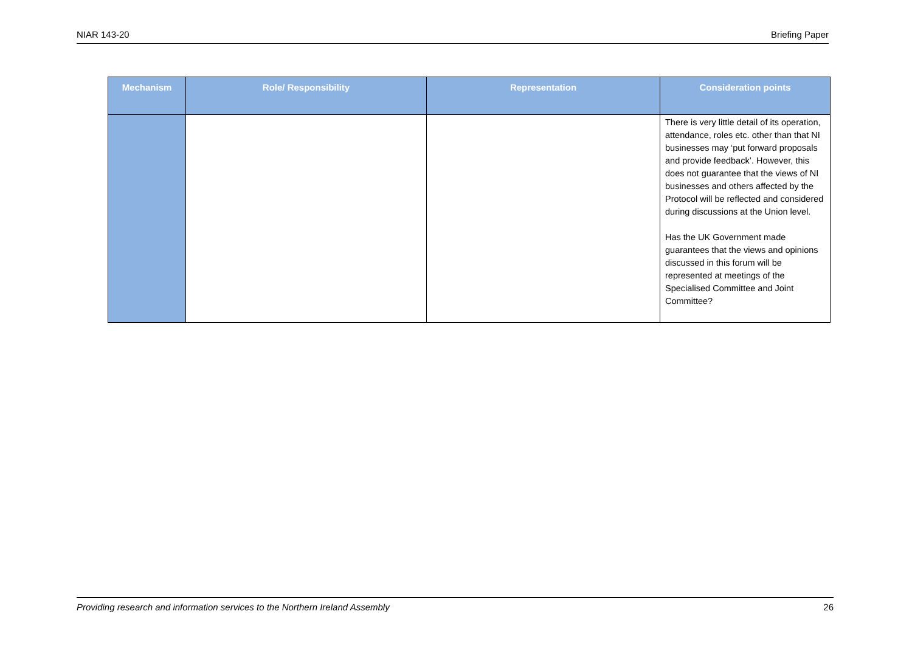NIAR 143-20 Briefing Paper
| Mechanism | Role/ Responsibility | Representation | Consideration points |
| --- | --- | --- | --- |
| | | | There is very little detail of its operation, attendance, roles etc. other than that NI businesses may ‘put forward proposals and provide feedback’. However, this does not guarantee that the views of NI businesses and others affected by the Protocol will be reflected and considered during discussions at the Union level. Has the UK Government made guarantees that the views and opinions discussed in this forum will be represented at meetings of the Specialised Committee and Joint Committee? |
Providing research and information services to the Northern Ireland Assembly 26